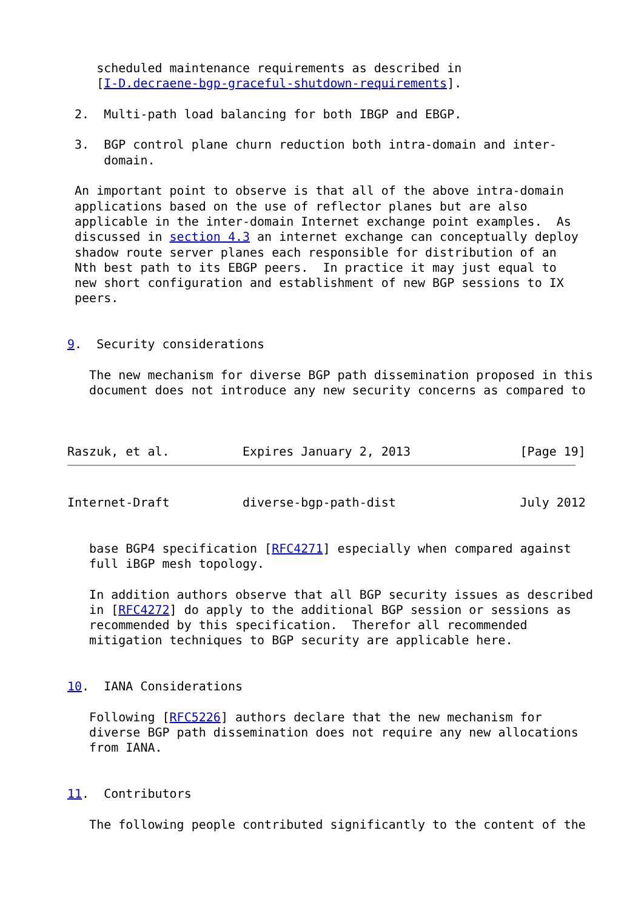scheduled maintenance requirements as described in
    [I-D.decraene-bgp-graceful-shutdown-requirements].

 2.  Multi-path load balancing for both IBGP and EBGP.

 3.  BGP control plane churn reduction both intra-domain and inter-
     domain.

 An important point to observe is that all of the above intra-domain
 applications based on the use of reflector planes but are also
 applicable in the inter-domain Internet exchange point examples.  As
 discussed in section 4.3 an internet exchange can conceptually deploy
 shadow route server planes each responsible for distribution of an
 Nth best path to its EBGP peers.  In practice it may just equal to
 new short configuration and establishment of new BGP sessions to IX
 peers.


9.  Security considerations

   The new mechanism for diverse BGP path dissemination proposed in this
   document does not introduce any new security concerns as compared to



Raszuk, et al.          Expires January 2, 2013               [Page 19]
Internet-Draft          diverse-bgp-path-dist                 July 2012


   base BGP4 specification [RFC4271] especially when compared against
   full iBGP mesh topology.

   In addition authors observe that all BGP security issues as described
   in [RFC4272] do apply to the additional BGP session or sessions as
   recommended by this specification.  Therefor all recommended
   mitigation techniques to BGP security are applicable here.


10.  IANA Considerations

   Following [RFC5226] authors declare that the new mechanism for
   diverse BGP path dissemination does not require any new allocations
   from IANA.


11.  Contributors

   The following people contributed significantly to the content of the